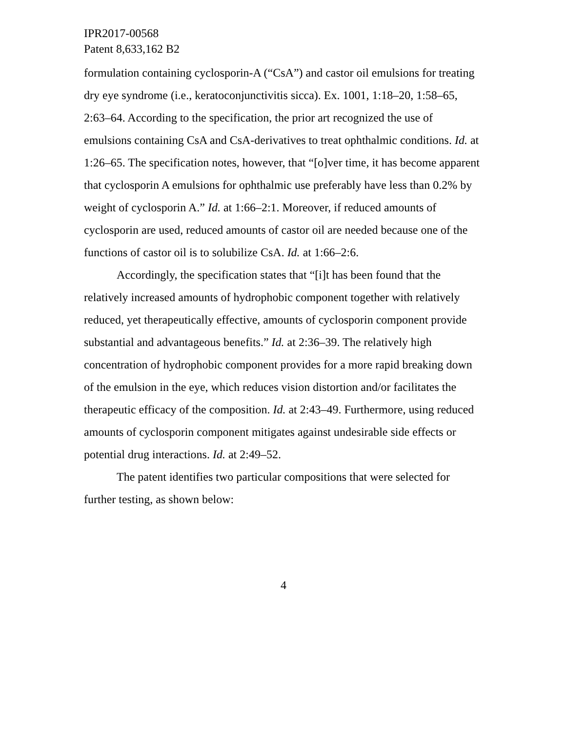IPR2017-00568
Patent 8,633,162 B2
formulation containing cyclosporin-A (“CsA”) and castor oil emulsions for treating dry eye syndrome (i.e., keratoconjunctivitis sicca). Ex. 1001, 1:18–20, 1:58–65, 2:63–64. According to the specification, the prior art recognized the use of emulsions containing CsA and CsA-derivatives to treat ophthalmic conditions. Id. at 1:26–65. The specification notes, however, that “[o]ver time, it has become apparent that cyclosporin A emulsions for ophthalmic use preferably have less than 0.2% by weight of cyclosporin A.” Id. at 1:66–2:1. Moreover, if reduced amounts of cyclosporin are used, reduced amounts of castor oil are needed because one of the functions of castor oil is to solubilize CsA. Id. at 1:66–2:6.
Accordingly, the specification states that “[i]t has been found that the relatively increased amounts of hydrophobic component together with relatively reduced, yet therapeutically effective, amounts of cyclosporin component provide substantial and advantageous benefits.” Id. at 2:36–39. The relatively high concentration of hydrophobic component provides for a more rapid breaking down of the emulsion in the eye, which reduces vision distortion and/or facilitates the therapeutic efficacy of the composition. Id. at 2:43–49. Furthermore, using reduced amounts of cyclosporin component mitigates against undesirable side effects or potential drug interactions. Id. at 2:49–52.
The patent identifies two particular compositions that were selected for further testing, as shown below:
4